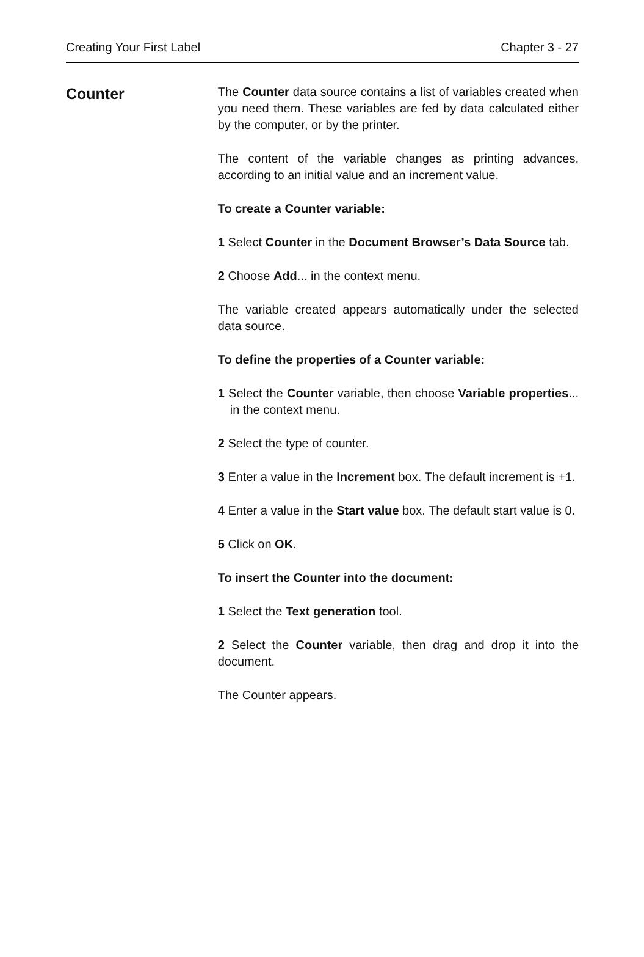Creating Your First Label Chapter 3 - 27
Counter
The Counter data source contains a list of variables created when you need them. These variables are fed by data calculated either by the computer, or by the printer.
The content of the variable changes as printing advances, according to an initial value and an increment value.
To create a Counter variable:
1 Select Counter in the Document Browser’s Data Source tab.
2 Choose Add... in the context menu.
The variable created appears automatically under the selected data source.
To define the properties of a Counter variable:
1 Select the Counter variable, then choose Variable properties... in the context menu.
2 Select the type of counter.
3 Enter a value in the Increment box. The default increment is +1.
4 Enter a value in the Start value box. The default start value is 0.
5 Click on OK.
To insert the Counter into the document:
1 Select the Text generation tool.
2 Select the Counter variable, then drag and drop it into the document.
The Counter appears.